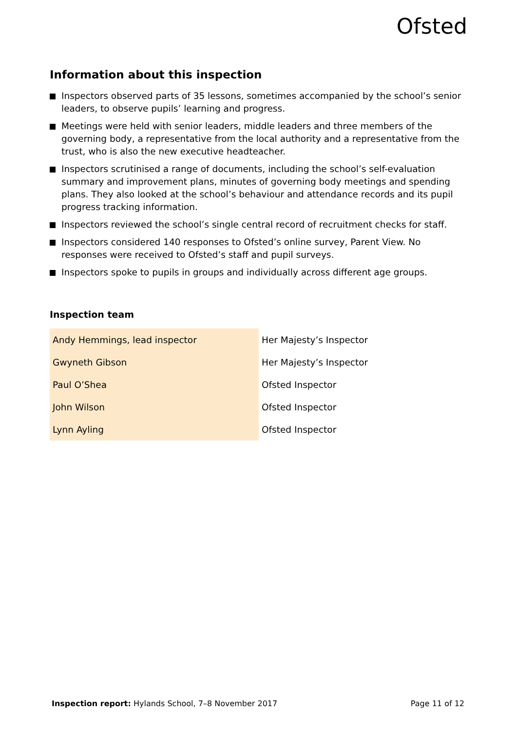Ofsted
Information about this inspection
Inspectors observed parts of 35 lessons, sometimes accompanied by the school’s senior leaders, to observe pupils’ learning and progress.
Meetings were held with senior leaders, middle leaders and three members of the governing body, a representative from the local authority and a representative from the trust, who is also the new executive headteacher.
Inspectors scrutinised a range of documents, including the school’s self-evaluation summary and improvement plans, minutes of governing body meetings and spending plans. They also looked at the school’s behaviour and attendance records and its pupil progress tracking information.
Inspectors reviewed the school’s single central record of recruitment checks for staff.
Inspectors considered 140 responses to Ofsted’s online survey, Parent View. No responses were received to Ofsted’s staff and pupil surveys.
Inspectors spoke to pupils in groups and individually across different age groups.
Inspection team
| Andy Hemmings, lead inspector | Her Majesty’s Inspector |
| Gwyneth Gibson | Her Majesty’s Inspector |
| Paul O’Shea | Ofsted Inspector |
| John Wilson | Ofsted Inspector |
| Lynn Ayling | Ofsted Inspector |
Inspection report: Hylands School, 7–8 November 2017
Page 11 of 12